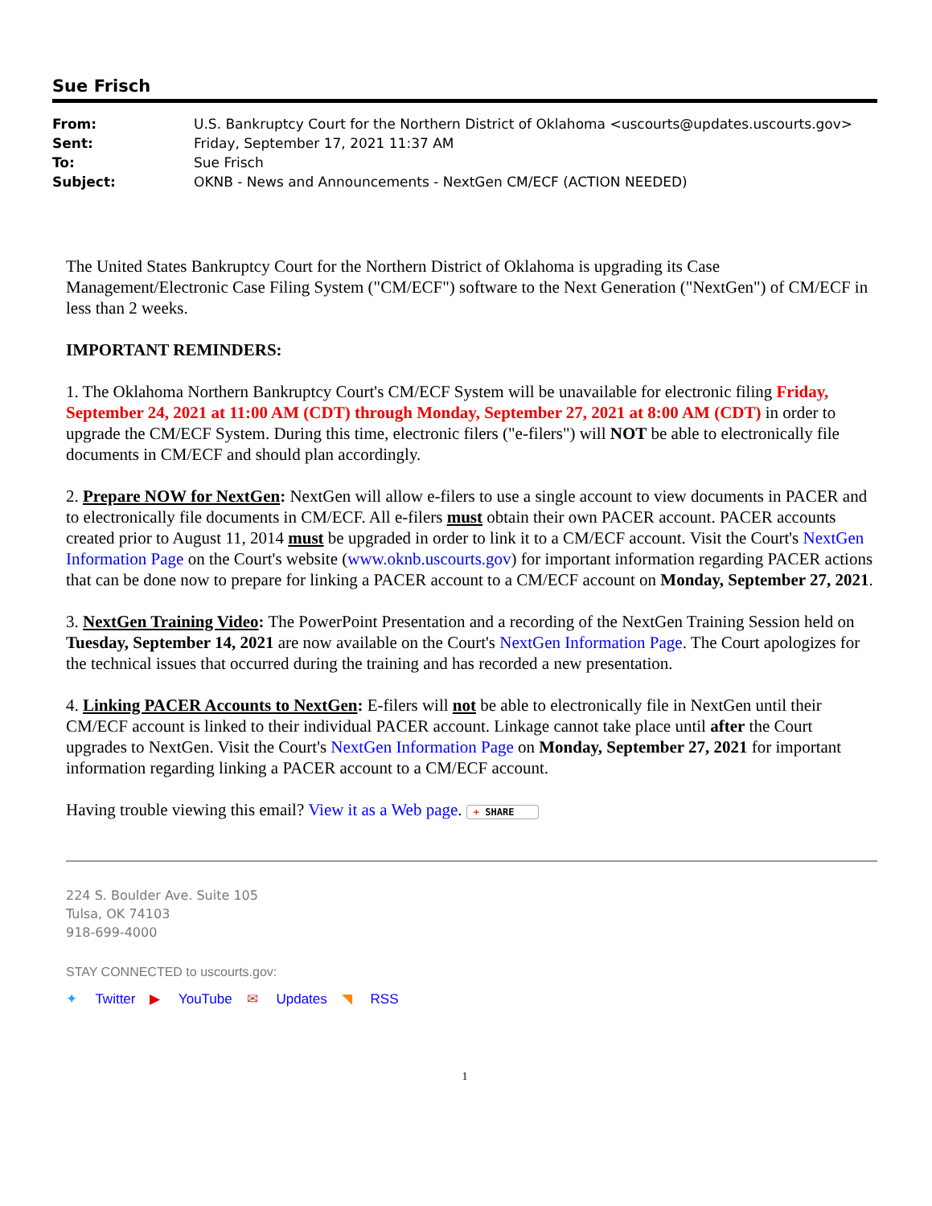Sue Frisch
| From: | U.S. Bankruptcy Court for the Northern District of Oklahoma <uscourts@updates.uscourts.gov> |
| Sent: | Friday, September 17, 2021 11:37 AM |
| To: | Sue Frisch |
| Subject: | OKNB - News and Announcements - NextGen CM/ECF (ACTION NEEDED) |
The United States Bankruptcy Court for the Northern District of Oklahoma is upgrading its Case Management/Electronic Case Filing System ("CM/ECF") software to the Next Generation ("NextGen") of CM/ECF in less than 2 weeks.
IMPORTANT REMINDERS:
1. The Oklahoma Northern Bankruptcy Court's CM/ECF System will be unavailable for electronic filing Friday, September 24, 2021 at 11:00 AM (CDT) through Monday, September 27, 2021 at 8:00 AM (CDT) in order to upgrade the CM/ECF System. During this time, electronic filers ("e-filers") will NOT be able to electronically file documents in CM/ECF and should plan accordingly.
2. Prepare NOW for NextGen: NextGen will allow e-filers to use a single account to view documents in PACER and to electronically file documents in CM/ECF. All e-filers must obtain their own PACER account. PACER accounts created prior to August 11, 2014 must be upgraded in order to link it to a CM/ECF account. Visit the Court's NextGen Information Page on the Court's website (www.oknb.uscourts.gov) for important information regarding PACER actions that can be done now to prepare for linking a PACER account to a CM/ECF account on Monday, September 27, 2021.
3. NextGen Training Video: The PowerPoint Presentation and a recording of the NextGen Training Session held on Tuesday, September 14, 2021 are now available on the Court's NextGen Information Page. The Court apologizes for the technical issues that occurred during the training and has recorded a new presentation.
4. Linking PACER Accounts to NextGen: E-filers will not be able to electronically file in NextGen until their CM/ECF account is linked to their individual PACER account. Linkage cannot take place until after the Court upgrades to NextGen. Visit the Court's NextGen Information Page on Monday, September 27, 2021 for important information regarding linking a PACER account to a CM/ECF account.
Having trouble viewing this email? View it as a Web page. + SHARE
224 S. Boulder Ave. Suite 105
Tulsa, OK 74103
918-699-4000
STAY CONNECTED to uscourts.gov:
✦ Twitter ▶ YouTube ✉ Updates ◥ RSS
1